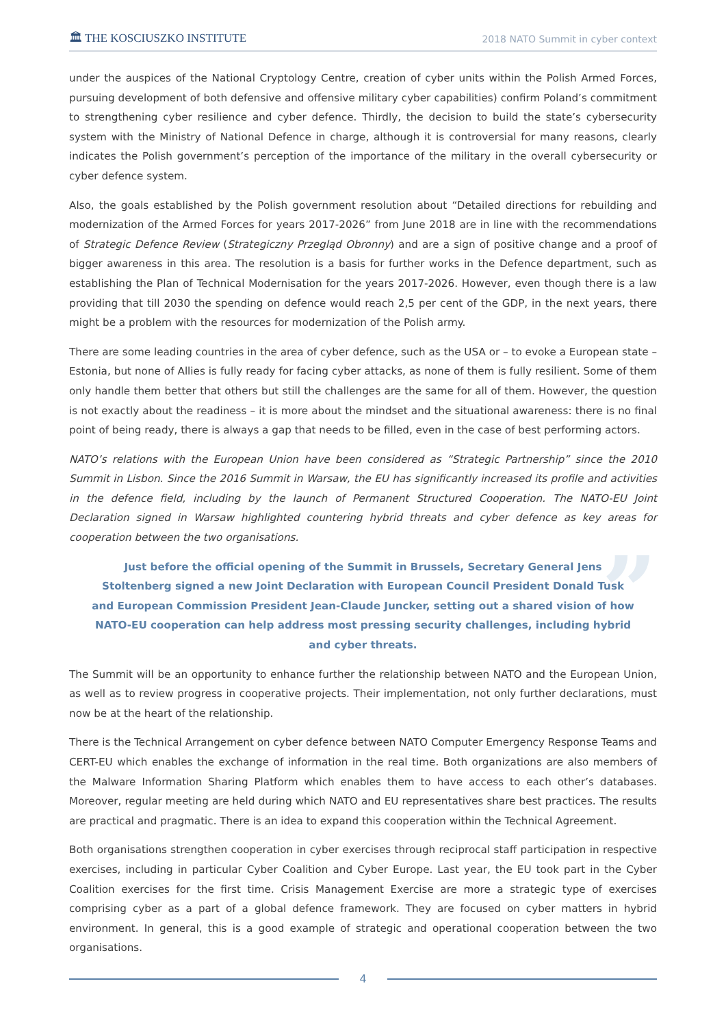🏛 THE KOSCIUSZKO INSTITUTE
2018 NATO Summit in cyber context
under the auspices of the National Cryptology Centre, creation of cyber units within the Polish Armed Forces, pursuing development of both defensive and offensive military cyber capabilities) confirm Poland’s commitment to strengthening cyber resilience and cyber defence. Thirdly, the decision to build the state’s cybersecurity system with the Ministry of National Defence in charge, although it is controversial for many reasons, clearly indicates the Polish government’s perception of the importance of the military in the overall cybersecurity or cyber defence system.
Also, the goals established by the Polish government resolution about “Detailed directions for rebuilding and modernization of the Armed Forces for years 2017-2026” from June 2018 are in line with the recommendations of Strategic Defence Review (Strategiczny Przegląd Obronny) and are a sign of positive change and a proof of bigger awareness in this area. The resolution is a basis for further works in the Defence department, such as establishing the Plan of Technical Modernisation for the years 2017-2026. However, even though there is a law providing that till 2030 the spending on defence would reach 2,5 per cent of the GDP, in the next years, there might be a problem with the resources for modernization of the Polish army.
There are some leading countries in the area of cyber defence, such as the USA or – to evoke a European state – Estonia, but none of Allies is fully ready for facing cyber attacks, as none of them is fully resilient. Some of them only handle them better that others but still the challenges are the same for all of them. However, the question is not exactly about the readiness – it is more about the mindset and the situational awareness: there is no final point of being ready, there is always a gap that needs to be filled, even in the case of best performing actors.
NATO’s relations with the European Union have been considered as “Strategic Partnership” since the 2010 Summit in Lisbon. Since the 2016 Summit in Warsaw, the EU has significantly increased its profile and activities in the defence field, including by the launch of Permanent Structured Cooperation. The NATO-EU Joint Declaration signed in Warsaw highlighted countering hybrid threats and cyber defence as key areas for cooperation between the two organisations.
”
Just before the official opening of the Summit in Brussels, Secretary General Jens Stoltenberg signed a new Joint Declaration with European Council President Donald Tusk and European Commission President Jean-Claude Juncker, setting out a shared vision of how NATO-EU cooperation can help address most pressing security challenges, including hybrid and cyber threats.
The Summit will be an opportunity to enhance further the relationship between NATO and the European Union, as well as to review progress in cooperative projects. Their implementation, not only further declarations, must now be at the heart of the relationship.
There is the Technical Arrangement on cyber defence between NATO Computer Emergency Response Teams and CERT-EU which enables the exchange of information in the real time. Both organizations are also members of the Malware Information Sharing Platform which enables them to have access to each other’s databases. Moreover, regular meeting are held during which NATO and EU representatives share best practices. The results are practical and pragmatic. There is an idea to expand this cooperation within the Technical Agreement.
Both organisations strengthen cooperation in cyber exercises through reciprocal staff participation in respective exercises, including in particular Cyber Coalition and Cyber Europe. Last year, the EU took part in the Cyber Coalition exercises for the first time. Crisis Management Exercise are more a strategic type of exercises comprising cyber as a part of a global defence framework. They are focused on cyber matters in hybrid environment. In general, this is a good example of strategic and operational cooperation between the two organisations.
4